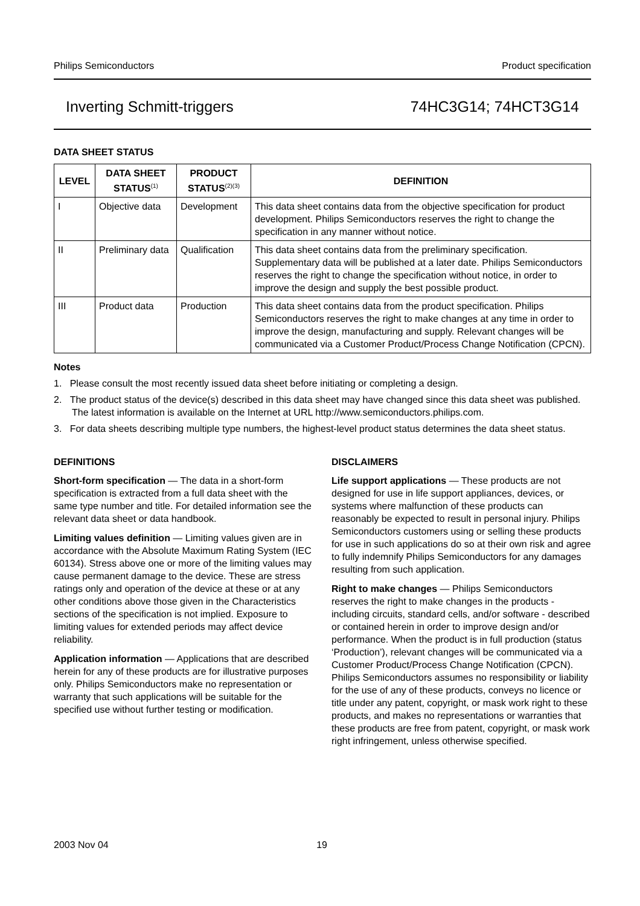Philips Semiconductors Product specification
Inverting Schmitt-triggers 74HC3G14; 74HCT3G14
DATA SHEET STATUS
| LEVEL | DATA SHEET STATUS<sup>(1)</sup> | PRODUCT STATUS<sup>(2)(3)</sup> | DEFINITION |
| --- | --- | --- | --- |
| I | Objective data | Development | This data sheet contains data from the objective specification for product development. Philips Semiconductors reserves the right to change the specification in any manner without notice. |
| II | Preliminary data | Qualification | This data sheet contains data from the preliminary specification. Supplementary data will be published at a later date. Philips Semiconductors reserves the right to change the specification without notice, in order to improve the design and supply the best possible product. |
| III | Product data | Production | This data sheet contains data from the product specification. Philips Semiconductors reserves the right to make changes at any time in order to improve the design, manufacturing and supply. Relevant changes will be communicated via a Customer Product/Process Change Notification (CPCN). |
Notes
1. Please consult the most recently issued data sheet before initiating or completing a design.
2. The product status of the device(s) described in this data sheet may have changed since this data sheet was published. The latest information is available on the Internet at URL http://www.semiconductors.philips.com.
3. For data sheets describing multiple type numbers, the highest-level product status determines the data sheet status.
DEFINITIONS
Short-form specification — The data in a short-form specification is extracted from a full data sheet with the same type number and title. For detailed information see the relevant data sheet or data handbook.
Limiting values definition — Limiting values given are in accordance with the Absolute Maximum Rating System (IEC 60134). Stress above one or more of the limiting values may cause permanent damage to the device. These are stress ratings only and operation of the device at these or at any other conditions above those given in the Characteristics sections of the specification is not implied. Exposure to limiting values for extended periods may affect device reliability.
Application information — Applications that are described herein for any of these products are for illustrative purposes only. Philips Semiconductors make no representation or warranty that such applications will be suitable for the specified use without further testing or modification.
DISCLAIMERS
Life support applications — These products are not designed for use in life support appliances, devices, or systems where malfunction of these products can reasonably be expected to result in personal injury. Philips Semiconductors customers using or selling these products for use in such applications do so at their own risk and agree to fully indemnify Philips Semiconductors for any damages resulting from such application.
Right to make changes — Philips Semiconductors reserves the right to make changes in the products - including circuits, standard cells, and/or software - described or contained herein in order to improve design and/or performance. When the product is in full production (status ‘Production’), relevant changes will be communicated via a Customer Product/Process Change Notification (CPCN). Philips Semiconductors assumes no responsibility or liability for the use of any of these products, conveys no licence or title under any patent, copyright, or mask work right to these products, and makes no representations or warranties that these products are free from patent, copyright, or mask work right infringement, unless otherwise specified.
2003 Nov 04 19